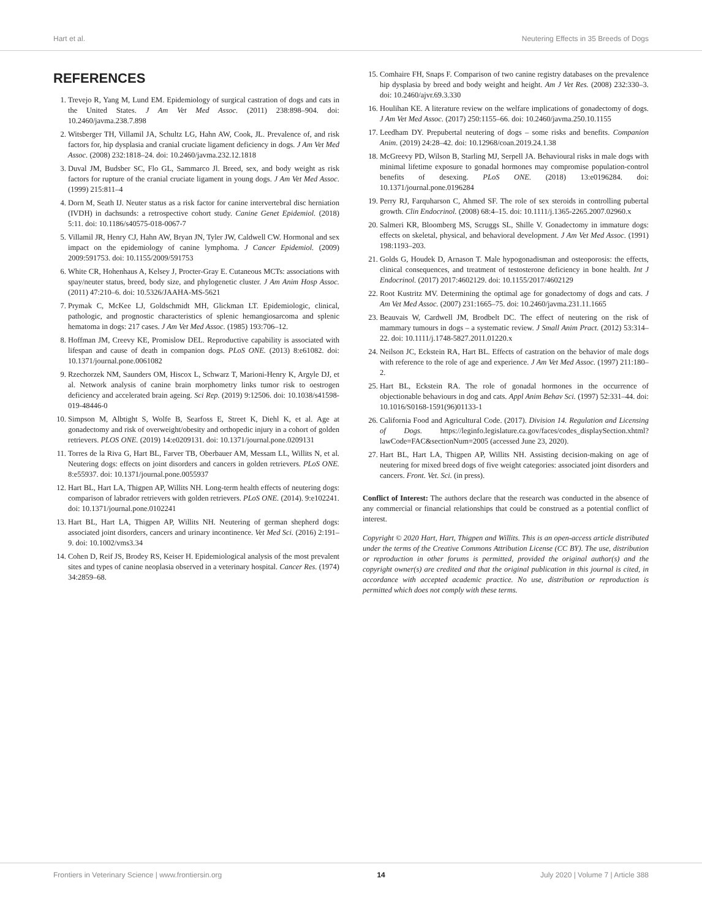Hart et al. Neutering Effects in 35 Breeds of Dogs
REFERENCES
1. Trevejo R, Yang M, Lund EM. Epidemiology of surgical castration of dogs and cats in the United States. J Am Vet Med Assoc. (2011) 238:898–904. doi: 10.2460/javma.238.7.898
2. Witsberger TH, Villamil JA, Schultz LG, Hahn AW, Cook, JL. Prevalence of, and risk factors for, hip dysplasia and cranial cruciate ligament deficiency in dogs. J Am Vet Med Assoc. (2008) 232:1818–24. doi: 10.2460/javma.232.12.1818
3. Duval JM, Budsber SC, Flo GL, Sammarco Jl. Breed, sex, and body weight as risk factors for rupture of the cranial cruciate ligament in young dogs. J Am Vet Med Assoc. (1999) 215:811–4
4. Dorn M, Seath IJ. Neuter status as a risk factor for canine intervertebral disc herniation (IVDH) in dachsunds: a retrospective cohort study. Canine Genet Epidemiol. (2018) 5:11. doi: 10.1186/s40575-018-0067-7
5. Villamil JR, Henry CJ, Hahn AW, Bryan JN, Tyler JW, Caldwell CW. Hormonal and sex impact on the epidemiology of canine lymphoma. J Cancer Epidemiol. (2009) 2009:591753. doi: 10.1155/2009/591753
6. White CR, Hohenhaus A, Kelsey J, Procter-Gray E. Cutaneous MCTs: associations with spay/neuter status, breed, body size, and phylogenetic cluster. J Am Anim Hosp Assoc. (2011) 47:210–6. doi: 10.5326/JAAHA-MS-5621
7. Prymak C, McKee LJ, Goldschmidt MH, Glickman LT. Epidemiologic, clinical, pathologic, and prognostic characteristics of splenic hemangiosarcoma and splenic hematoma in dogs: 217 cases. J Am Vet Med Assoc. (1985) 193:706–12.
8. Hoffman JM, Creevy KE, Promislow DEL. Reproductive capability is associated with lifespan and cause of death in companion dogs. PLoS ONE. (2013) 8:e61082. doi: 10.1371/journal.pone.0061082
9. Rzechorzek NM, Saunders OM, Hiscox L, Schwarz T, Marioni-Henry K, Argyle DJ, et al. Network analysis of canine brain morphometry links tumor risk to oestrogen deficiency and accelerated brain ageing. Sci Rep. (2019) 9:12506. doi: 10.1038/s41598-019-48446-0
10. Simpson M, Albtight S, Wolfe B, Searfoss E, Street K, Diehl K, et al. Age at gonadectomy and risk of overweight/obesity and orthopedic injury in a cohort of golden retrievers. PLOS ONE. (2019) 14:e0209131. doi: 10.1371/journal.pone.0209131
11. Torres de la Riva G, Hart BL, Farver TB, Oberbauer AM, Messam LL, Willits N, et al. Neutering dogs: effects on joint disorders and cancers in golden retrievers. PLoS ONE. 8:e55937. doi: 10.1371/journal.pone.0055937
12. Hart BL, Hart LA, Thigpen AP, Willits NH. Long-term health effects of neutering dogs: comparison of labrador retrievers with golden retrievers. PLoS ONE. (2014). 9:e102241. doi: 10.1371/journal.pone.0102241
13. Hart BL, Hart LA, Thigpen AP, Willits NH. Neutering of german shepherd dogs: associated joint disorders, cancers and urinary incontinence. Vet Med Sci. (2016) 2:191–9. doi: 10.1002/vms3.34
14. Cohen D, Reif JS, Brodey RS, Keiser H. Epidemiological analysis of the most prevalent sites and types of canine neoplasia observed in a veterinary hospital. Cancer Res. (1974) 34:2859–68.
15. Comhaire FH, Snaps F. Comparison of two canine registry databases on the prevalence hip dysplasia by breed and body weight and height. Am J Vet Res. (2008) 232:330–3. doi: 10.2460/ajvr.69.3.330
16. Houlihan KE. A literature review on the welfare implications of gonadectomy of dogs. J Am Vet Med Assoc. (2017) 250:1155–66. doi: 10.2460/javma.250.10.1155
17. Leedham DY. Prepubertal neutering of dogs – some risks and benefits. Companion Anim. (2019) 24:28–42. doi: 10.12968/coan.2019.24.1.38
18. McGreevy PD, Wilson B, Starling MJ, Serpell JA. Behavioural risks in male dogs with minimal lifetime exposure to gonadal hormones may compromise population-control benefits of desexing. PLoS ONE. (2018) 13:e0196284. doi: 10.1371/journal.pone.0196284
19. Perry RJ, Farquharson C, Ahmed SF. The role of sex steroids in controlling pubertal growth. Clin Endocrinol. (2008) 68:4–15. doi: 10.1111/j.1365-2265.2007.02960.x
20. Salmeri KR, Bloomberg MS, Scruggs SL, Shille V. Gonadectomy in immature dogs: effects on skeletal, physical, and behavioral development. J Am Vet Med Assoc. (1991) 198:1193–203.
21. Golds G, Houdek D, Arnason T. Male hypogonadisman and osteoporosis: the effects, clinical consequences, and treatment of testosterone deficiency in bone health. Int J Endocrinol. (2017) 2017:4602129. doi: 10.1155/2017/4602129
22. Root Kustritz MV. Determining the optimal age for gonadectomy of dogs and cats. J Am Vet Med Assoc. (2007) 231:1665–75. doi: 10.2460/javma.231.11.1665
23. Beauvais W, Cardwell JM, Brodbelt DC. The effect of neutering on the risk of mammary tumours in dogs – a systematic review. J Small Anim Pract. (2012) 53:314–22. doi: 10.1111/j.1748-5827.2011.01220.x
24. Neilson JC, Eckstein RA, Hart BL. Effects of castration on the behavior of male dogs with reference to the role of age and experience. J Am Vet Med Assoc. (1997) 211:180–2.
25. Hart BL, Eckstein RA. The role of gonadal hormones in the occurrence of objectionable behaviours in dog and cats. Appl Anim Behav Sci. (1997) 52:331–44. doi: 10.1016/S0168-1591(96)01133-1
26. California Food and Agricultural Code. (2017). Division 14. Regulation and Licensing of Dogs. https://leginfo.legislature.ca.gov/faces/codes_displaySection.xhtml?lawCode=FAC&sectionNum=2005 (accessed June 23, 2020).
27. Hart BL, Hart LA, Thigpen AP, Willits NH. Assisting decision-making on age of neutering for mixed breed dogs of five weight categories: associated joint disorders and cancers. Front. Vet. Sci. (in press).
Conflict of Interest: The authors declare that the research was conducted in the absence of any commercial or financial relationships that could be construed as a potential conflict of interest.
Copyright © 2020 Hart, Hart, Thigpen and Willits. This is an open-access article distributed under the terms of the Creative Commons Attribution License (CC BY). The use, distribution or reproduction in other forums is permitted, provided the original author(s) and the copyright owner(s) are credited and that the original publication in this journal is cited, in accordance with accepted academic practice. No use, distribution or reproduction is permitted which does not comply with these terms.
Frontiers in Veterinary Science | www.frontiersin.org 14 July 2020 | Volume 7 | Article 388